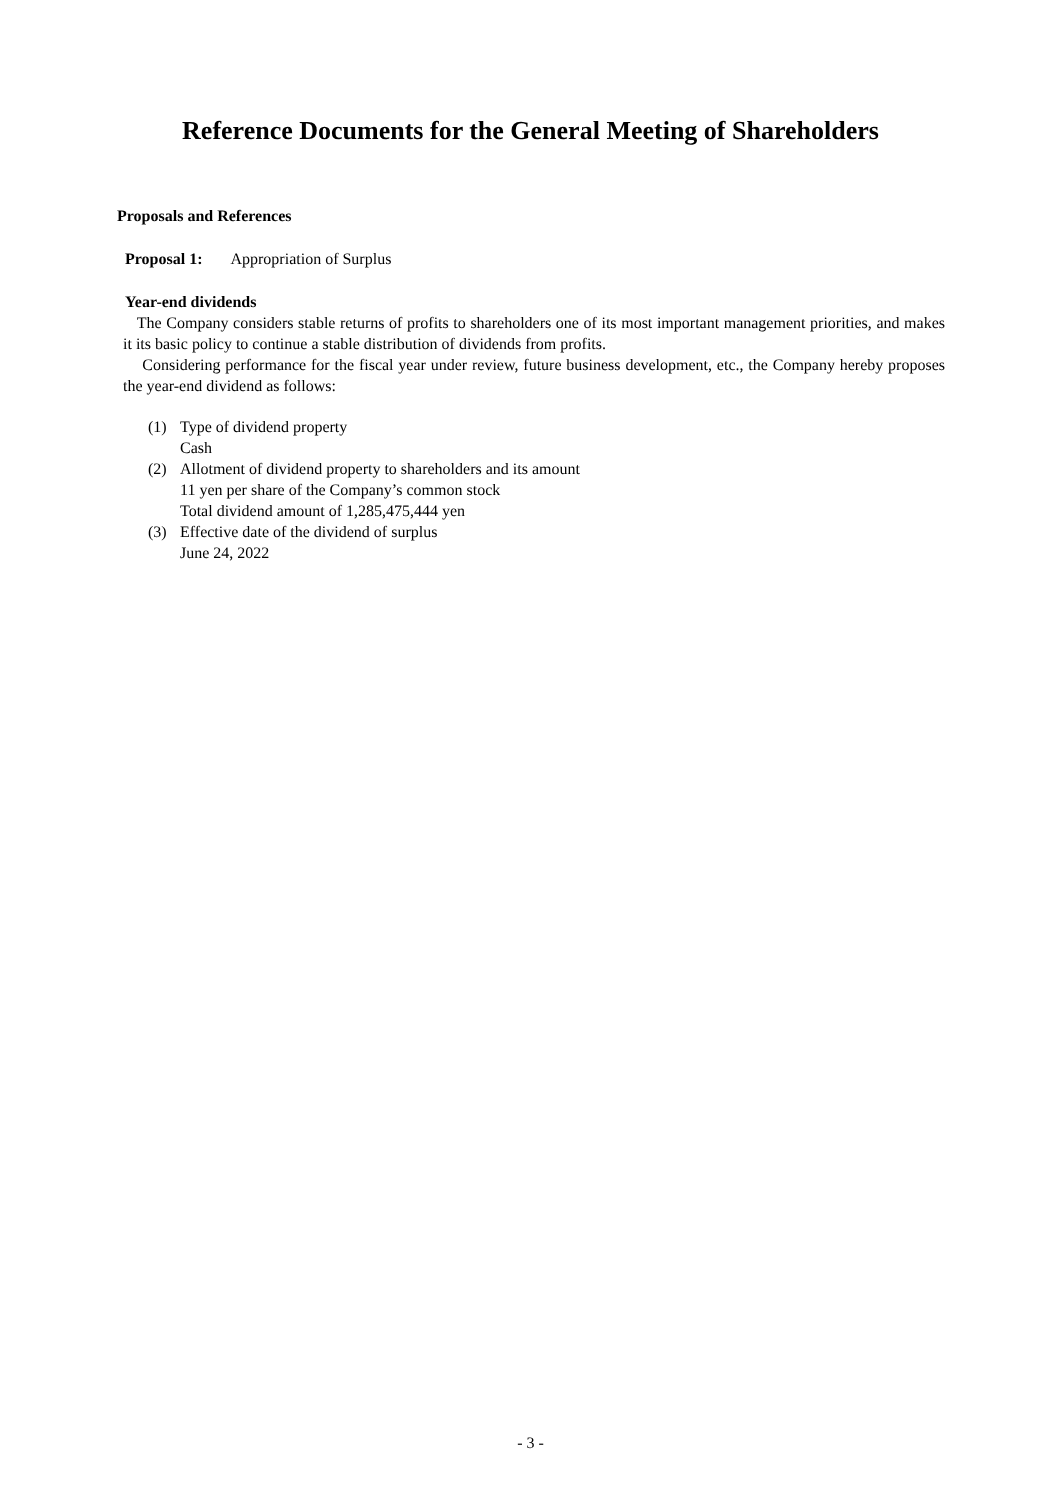Reference Documents for the General Meeting of Shareholders
Proposals and References
Proposal 1: Appropriation of Surplus
Year-end dividends
The Company considers stable returns of profits to shareholders one of its most important management priorities, and makes it its basic policy to continue a stable distribution of dividends from profits.
Considering performance for the fiscal year under review, future business development, etc., the Company hereby proposes the year-end dividend as follows:
(1) Type of dividend property
Cash
(2) Allotment of dividend property to shareholders and its amount
11 yen per share of the Company’s common stock
Total dividend amount of 1,285,475,444 yen
(3) Effective date of the dividend of surplus
June 24, 2022
- 3 -